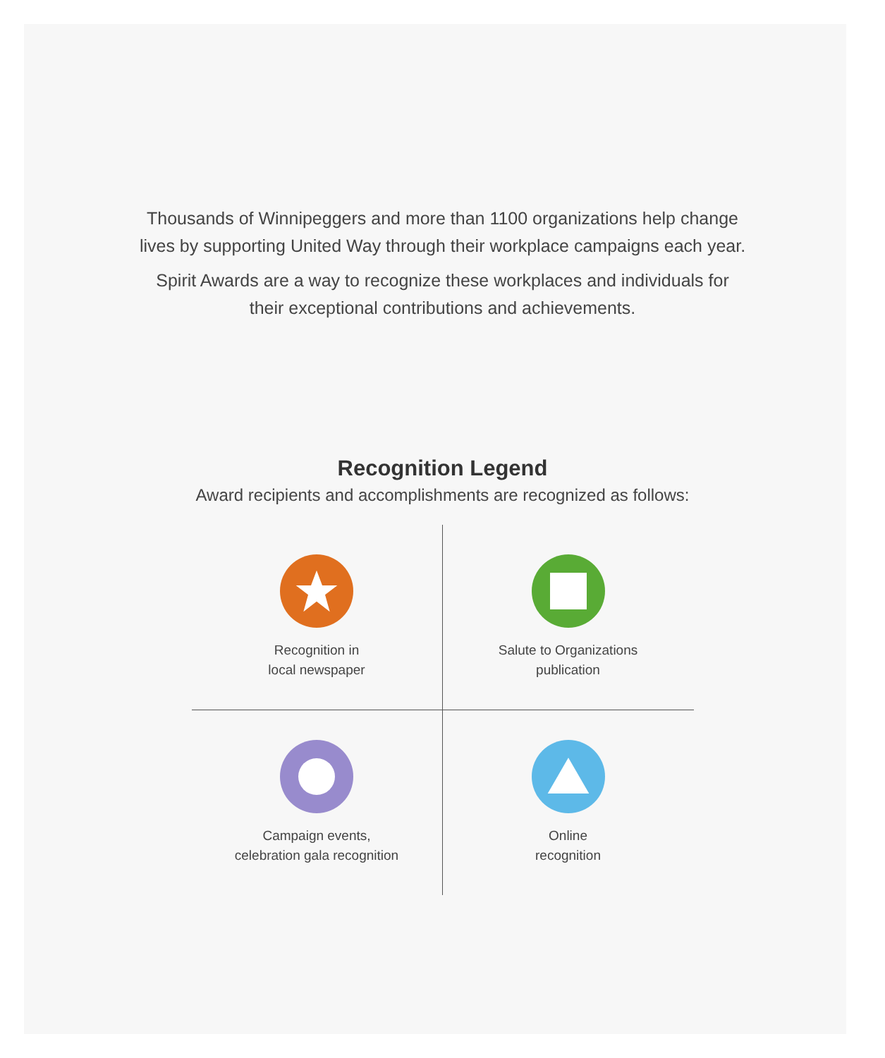Thousands of Winnipeggers and more than 1100 organizations help change lives by supporting United Way through their workplace campaigns each year.
Spirit Awards are a way to recognize these workplaces and individuals for their exceptional contributions and achievements.
Recognition Legend
Award recipients and accomplishments are recognized as follows:
Recognition in
local newspaper
Salute to Organizations
publication
Campaign events,
celebration gala recognition
Online
recognition